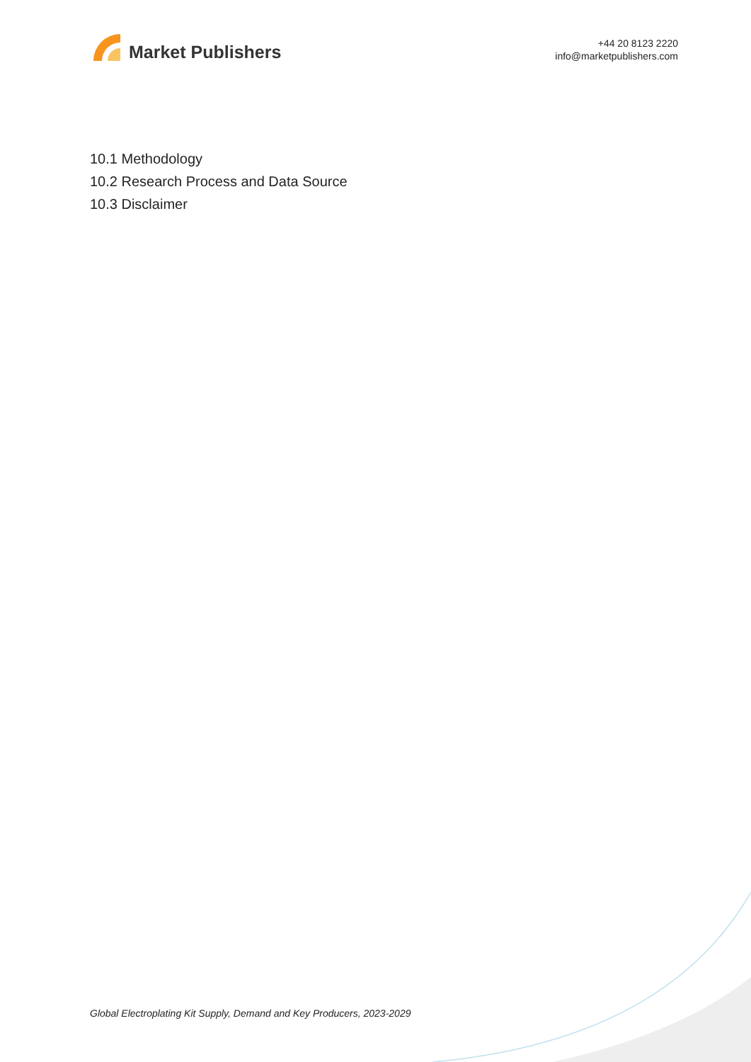Market Publishers
+44 20 8123 2220
info@marketpublishers.com
10.1 Methodology
10.2 Research Process and Data Source
10.3 Disclaimer
Global Electroplating Kit Supply, Demand and Key Producers, 2023-2029